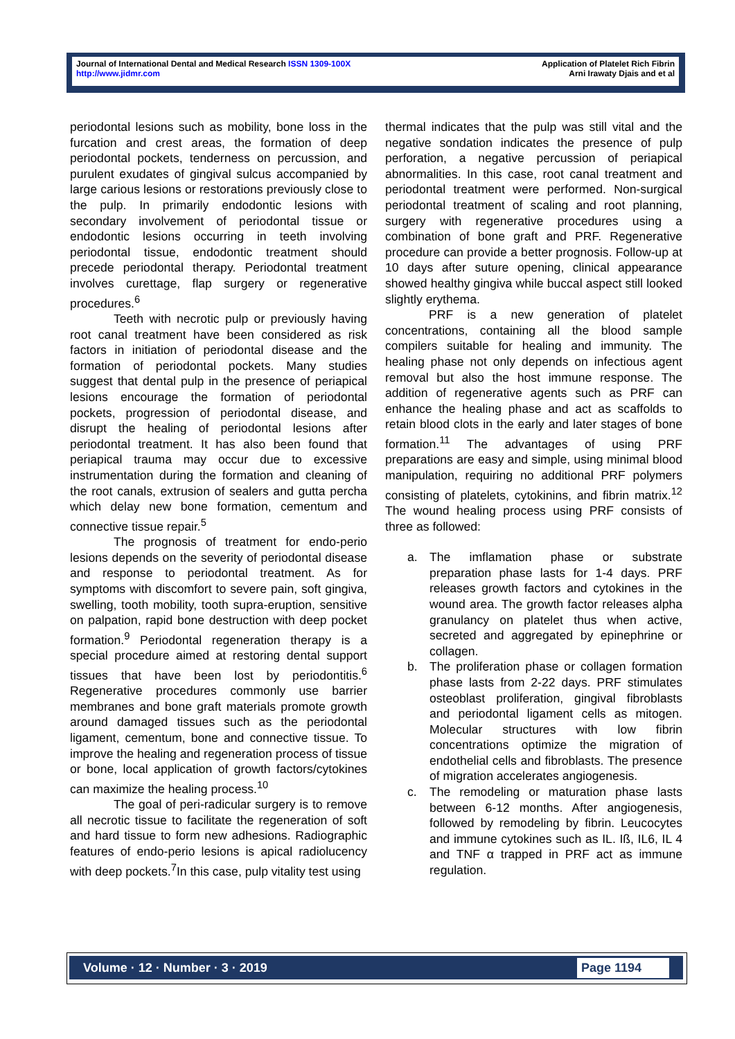Journal of International Dental and Medical Research ISSN 1309-100X
http://www.jidmr.com
Application of Platelet Rich Fibrin
Arni Irawaty Djais and et al
periodontal lesions such as mobility, bone loss in the furcation and crest areas, the formation of deep periodontal pockets, tenderness on percussion, and purulent exudates of gingival sulcus accompanied by large carious lesions or restorations previously close to the pulp. In primarily endodontic lesions with secondary involvement of periodontal tissue or endodontic lesions occurring in teeth involving periodontal tissue, endodontic treatment should precede periodontal therapy. Periodontal treatment involves curettage, flap surgery or regenerative procedures.<sup>6</sup>
Teeth with necrotic pulp or previously having root canal treatment have been considered as risk factors in initiation of periodontal disease and the formation of periodontal pockets. Many studies suggest that dental pulp in the presence of periapical lesions encourage the formation of periodontal pockets, progression of periodontal disease, and disrupt the healing of periodontal lesions after periodontal treatment. It has also been found that periapical trauma may occur due to excessive instrumentation during the formation and cleaning of the root canals, extrusion of sealers and gutta percha which delay new bone formation, cementum and connective tissue repair.<sup>5</sup>
The prognosis of treatment for endo-perio lesions depends on the severity of periodontal disease and response to periodontal treatment. As for symptoms with discomfort to severe pain, soft gingiva, swelling, tooth mobility, tooth supra-eruption, sensitive on palpation, rapid bone destruction with deep pocket formation.<sup>9</sup> Periodontal regeneration therapy is a special procedure aimed at restoring dental support tissues that have been lost by periodontitis.<sup>6</sup> Regenerative procedures commonly use barrier membranes and bone graft materials promote growth around damaged tissues such as the periodontal ligament, cementum, bone and connective tissue. To improve the healing and regeneration process of tissue or bone, local application of growth factors/cytokines can maximize the healing process.<sup>10</sup>
The goal of peri-radicular surgery is to remove all necrotic tissue to facilitate the regeneration of soft and hard tissue to form new adhesions. Radiographic features of endo-perio lesions is apical radiolucency with deep pockets.<sup>7</sup>In this case, pulp vitality test using
thermal indicates that the pulp was still vital and the negative sondation indicates the presence of pulp perforation, a negative percussion of periapical abnormalities. In this case, root canal treatment and periodontal treatment were performed. Non-surgical periodontal treatment of scaling and root planning, surgery with regenerative procedures using a combination of bone graft and PRF. Regenerative procedure can provide a better prognosis. Follow-up at 10 days after suture opening, clinical appearance showed healthy gingiva while buccal aspect still looked slightly erythema.
PRF is a new generation of platelet concentrations, containing all the blood sample compilers suitable for healing and immunity. The healing phase not only depends on infectious agent removal but also the host immune response. The addition of regenerative agents such as PRF can enhance the healing phase and act as scaffolds to retain blood clots in the early and later stages of bone formation.<sup>11</sup> The advantages of using PRF preparations are easy and simple, using minimal blood manipulation, requiring no additional PRF polymers consisting of platelets, cytokinins, and fibrin matrix.<sup>12</sup> The wound healing process using PRF consists of three as followed:
a. The imflamation phase or substrate preparation phase lasts for 1-4 days. PRF releases growth factors and cytokines in the wound area. The growth factor releases alpha granulancy on platelet thus when active, secreted and aggregated by epinephrine or collagen.
b. The proliferation phase or collagen formation phase lasts from 2-22 days. PRF stimulates osteoblast proliferation, gingival fibroblasts and periodontal ligament cells as mitogen. Molecular structures with low fibrin concentrations optimize the migration of endothelial cells and fibroblasts. The presence of migration accelerates angiogenesis.
c. The remodeling or maturation phase lasts between 6-12 months. After angiogenesis, followed by remodeling by fibrin. Leucocytes and immune cytokines such as IL. Iß, IL6, IL 4 and TNF α trapped in PRF act as immune regulation.
Volume · 12 · Number · 3 · 2019 Page 1194